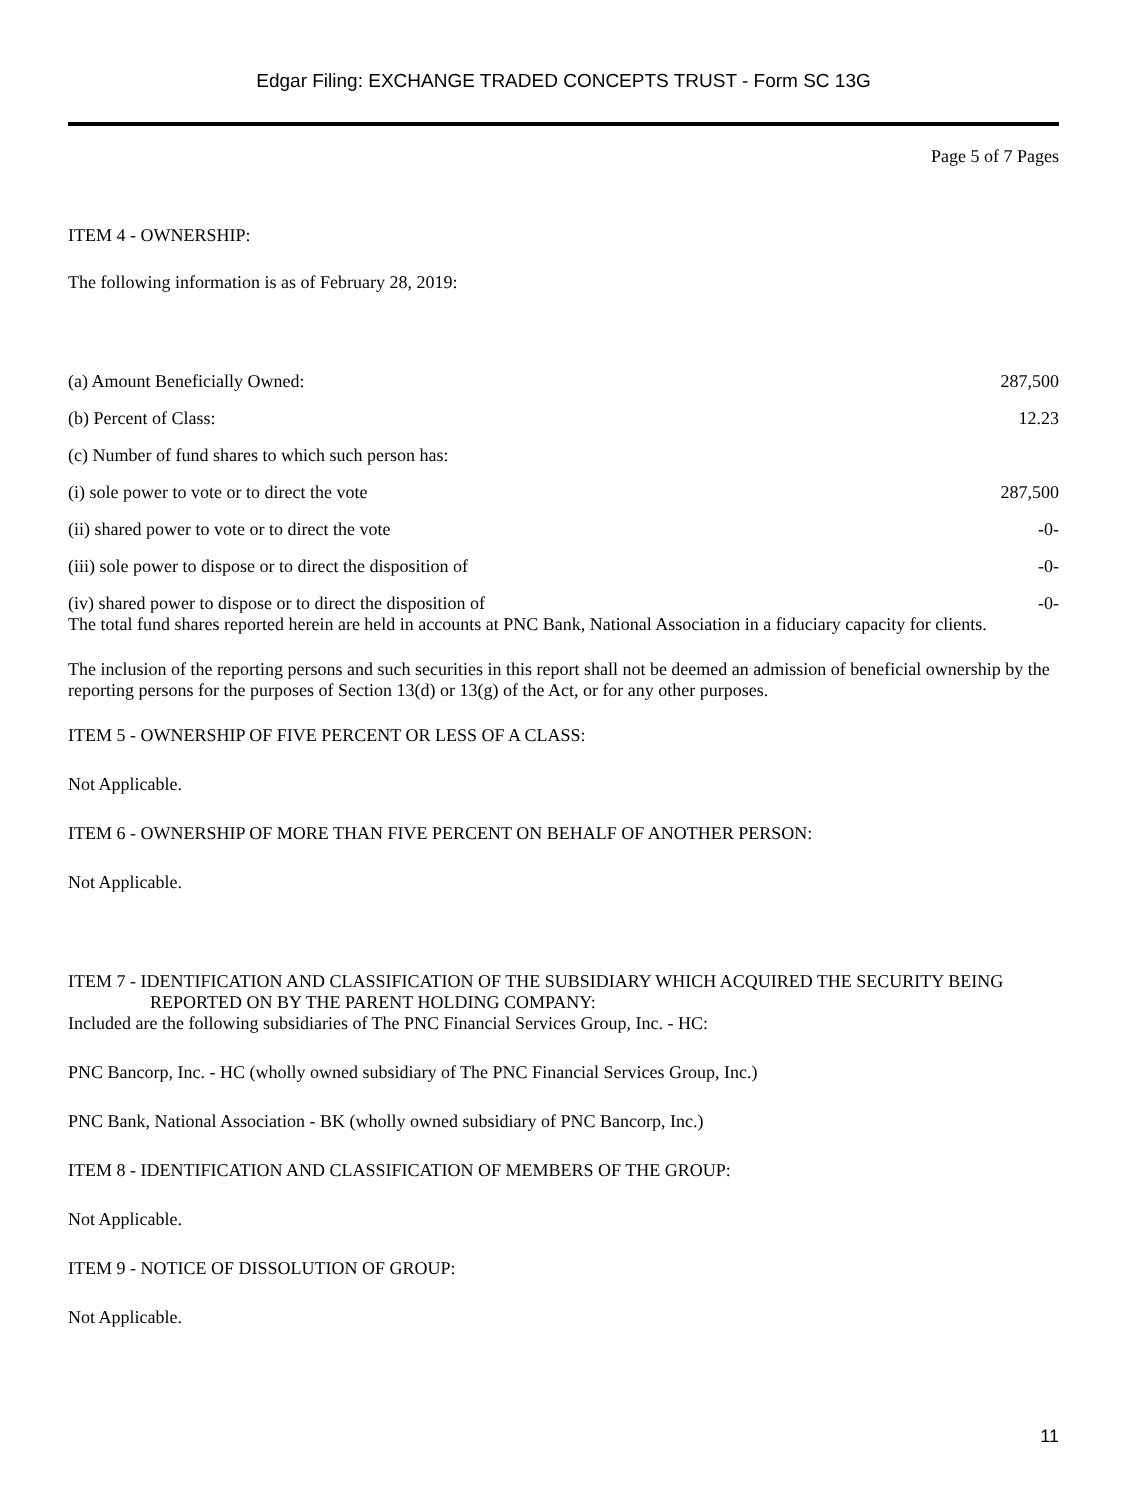Edgar Filing: EXCHANGE TRADED CONCEPTS TRUST - Form SC 13G
Page 5 of 7 Pages
ITEM 4 - OWNERSHIP:
The following information is as of February 28, 2019:
| (a) Amount Beneficially Owned: | 287,500 |
| (b) Percent of Class: | 12.23 |
| (c) Number of fund shares to which such person has: | |
| (i) sole power to vote or to direct the vote | 287,500 |
| (ii) shared power to vote or to direct the vote | -0- |
| (iii) sole power to dispose or to direct the disposition of | -0- |
| (iv) shared power to dispose or to direct the disposition of | -0- |
The total fund shares reported herein are held in accounts at PNC Bank, National Association in a fiduciary capacity for clients.
The inclusion of the reporting persons and such securities in this report shall not be deemed an admission of beneficial ownership by the reporting persons for the purposes of Section 13(d) or 13(g) of the Act, or for any other purposes.
ITEM 5 - OWNERSHIP OF FIVE PERCENT OR LESS OF A CLASS:
Not Applicable.
ITEM 6 - OWNERSHIP OF MORE THAN FIVE PERCENT ON BEHALF OF ANOTHER PERSON:
Not Applicable.
ITEM 7 - IDENTIFICATION AND CLASSIFICATION OF THE SUBSIDIARY WHICH ACQUIRED THE SECURITY BEING REPORTED ON BY THE PARENT HOLDING COMPANY:
Included are the following subsidiaries of The PNC Financial Services Group, Inc. - HC:
PNC Bancorp, Inc. - HC (wholly owned subsidiary of The PNC Financial Services Group, Inc.)
PNC Bank, National Association - BK (wholly owned subsidiary of PNC Bancorp, Inc.)
ITEM 8 - IDENTIFICATION AND CLASSIFICATION OF MEMBERS OF THE GROUP:
Not Applicable.
ITEM 9 - NOTICE OF DISSOLUTION OF GROUP:
Not Applicable.
11